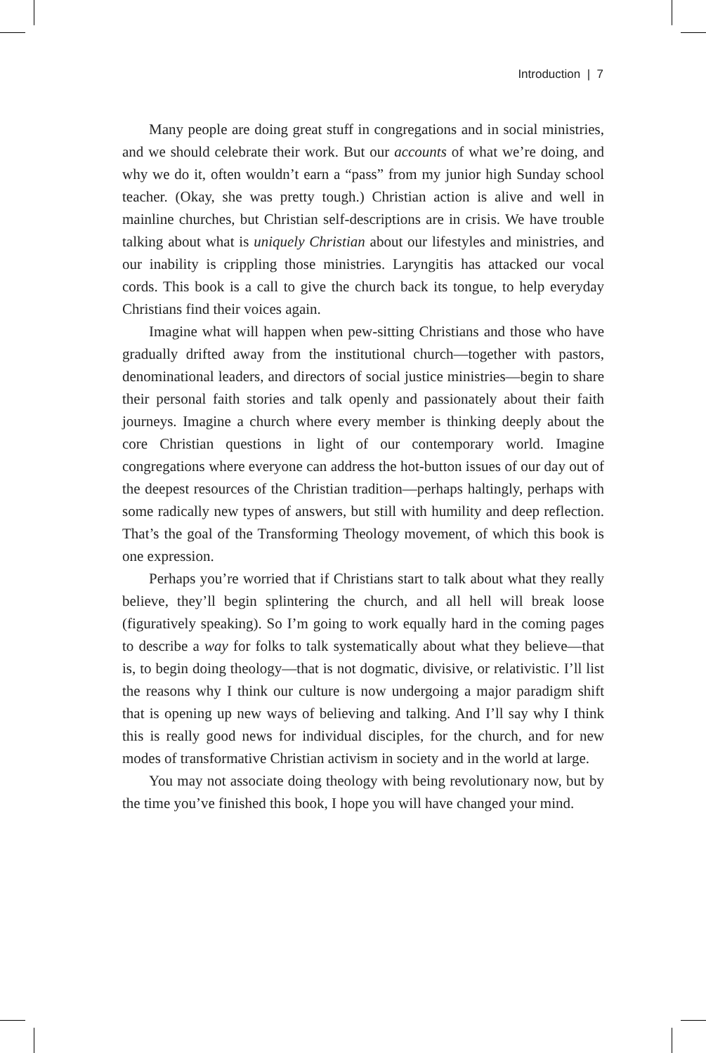Introduction | 7
Many people are doing great stuff in congregations and in social ministries, and we should celebrate their work. But our accounts of what we’re doing, and why we do it, often wouldn’t earn a “pass” from my junior high Sunday school teacher. (Okay, she was pretty tough.) Christian action is alive and well in mainline churches, but Christian self-descriptions are in crisis. We have trouble talking about what is uniquely Christian about our lifestyles and ministries, and our inability is crippling those ministries. Laryngitis has attacked our vocal cords. This book is a call to give the church back its tongue, to help everyday Christians find their voices again.
Imagine what will happen when pew-sitting Christians and those who have gradually drifted away from the institutional church—together with pastors, denominational leaders, and directors of social justice ministries—begin to share their personal faith stories and talk openly and passionately about their faith journeys. Imagine a church where every member is thinking deeply about the core Christian questions in light of our contemporary world. Imagine congregations where everyone can address the hot-button issues of our day out of the deepest resources of the Christian tradition—perhaps haltingly, perhaps with some radically new types of answers, but still with humility and deep reflection. That’s the goal of the Transforming Theology movement, of which this book is one expression.
Perhaps you’re worried that if Christians start to talk about what they really believe, they’ll begin splintering the church, and all hell will break loose (figuratively speaking). So I’m going to work equally hard in the coming pages to describe a way for folks to talk systematically about what they believe—that is, to begin doing theology—that is not dogmatic, divisive, or relativistic. I’ll list the reasons why I think our culture is now undergoing a major paradigm shift that is opening up new ways of believing and talking. And I’ll say why I think this is really good news for individual disciples, for the church, and for new modes of transformative Christian activism in society and in the world at large.
You may not associate doing theology with being revolutionary now, but by the time you’ve finished this book, I hope you will have changed your mind.